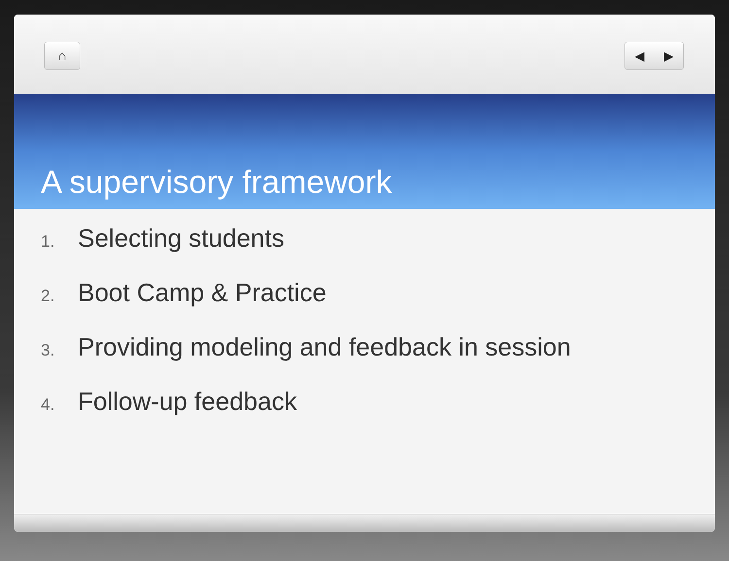⌂ ◀ ▶
A supervisory framework
1. Selecting students
2. Boot Camp & Practice
3. Providing modeling and feedback in session
4. Follow-up feedback